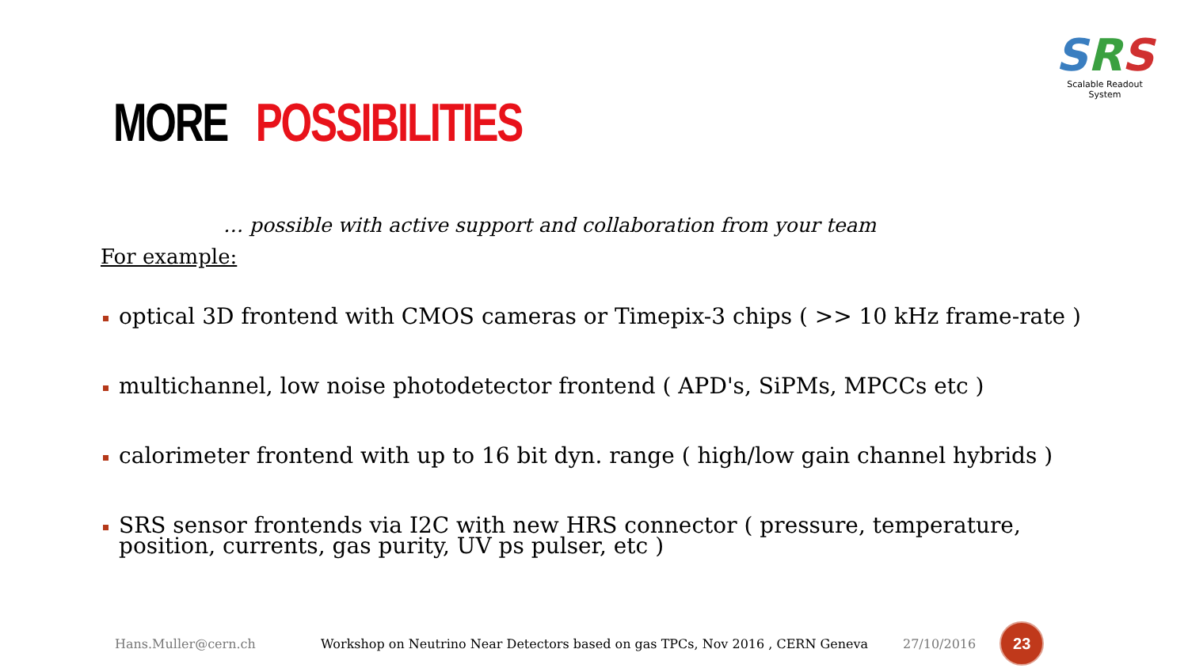SRS
Scalable Readout System
MORE POSSIBILITIES
… possible with active support and collaboration from your team
For example:
optical 3D frontend with CMOS cameras or Timepix-3 chips ( >> 10 kHz frame-rate )
multichannel, low noise photodetector frontend ( APD's, SiPMs, MPCCs etc )
calorimeter frontend with up to 16 bit dyn. range ( high/low gain channel hybrids )
SRS sensor frontends via I2C with new HRS connector ( pressure, temperature, position, currents, gas purity, UV ps pulser, etc )
Hans.Muller@cern.ch Workshop on Neutrino Near Detectors based on gas TPCs, Nov 2016 , CERN Geneva 27/10/2016
23